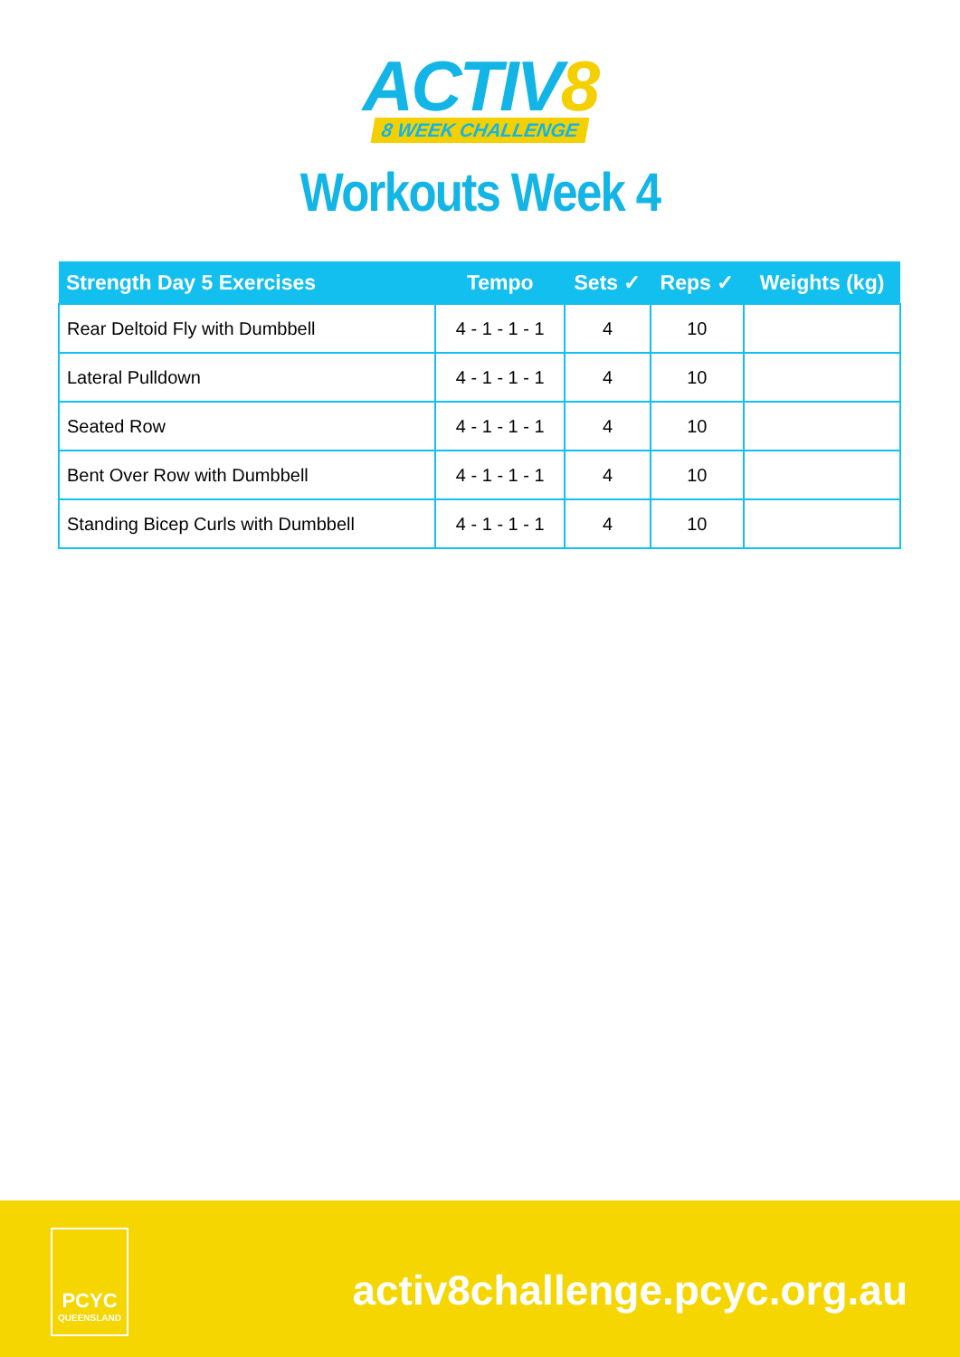ACTIV8
8 WEEK CHALLENGE
Workouts Week 4
| Strength Day 5 Exercises | Tempo | Sets ✓ | Reps ✓ | Weights (kg) |
| --- | --- | --- | --- | --- |
| Rear Deltoid Fly with Dumbbell | 4 - 1 - 1 - 1 | 4 | 10 | |
| Lateral Pulldown | 4 - 1 - 1 - 1 | 4 | 10 | |
| Seated Row | 4 - 1 - 1 - 1 | 4 | 10 | |
| Bent Over Row with Dumbbell | 4 - 1 - 1 - 1 | 4 | 10 | |
| Standing Bicep Curls with Dumbbell | 4 - 1 - 1 - 1 | 4 | 10 | |
PCYC
QUEENSLAND
activ8challenge.pcyc.org.au